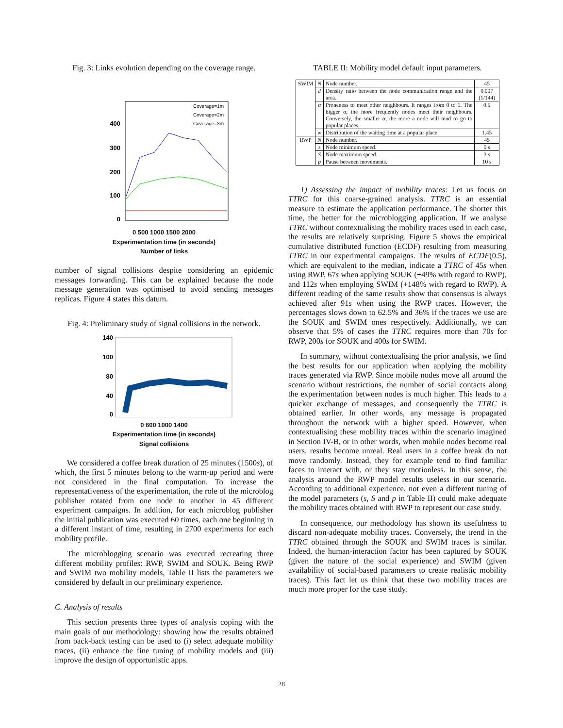Fig. 3: Links evolution depending on the coverage range.
400
300
200
100
0
Coverage=1m
Coverage=2m
Coverage=3m
0 500 1000 1500 2000
Experimentation time (in seconds)
Number of links
number of signal collisions despite considering an epidemic messages forwarding. This can be explained because the node message generation was optimised to avoid sending messages replicas. Figure 4 states this datum.
Fig. 4: Preliminary study of signal collisions in the network.
140
100
80
40
0
0 600 1000 1400
Experimentation time (in seconds)
Signal collisions
We considered a coffee break duration of 25 minutes (1500s), of which, the first 5 minutes belong to the warm-up period and were not considered in the final computation. To increase the representativeness of the experimentation, the role of the microblog publisher rotated from one node to another in 45 different experiment campaigns. In addition, for each microblog publisher the initial publication was executed 60 times, each one beginning in a different instant of time, resulting in 2700 experiments for each mobility profile.
The microblogging scenario was executed recreating three different mobility profiles: RWP, SWIM and SOUK. Being RWP and SWIM two mobility models, Table II lists the parameters we considered by default in our preliminary experience.
C. Analysis of results
This section presents three types of analysis coping with the main goals of our methodology: showing how the results obtained from back-back testing can be used to (i) select adequate mobility traces, (ii) enhance the fine tuning of mobility models and (iii) improve the design of opportunistic apps.
TABLE II: Mobility model default input parameters.
| SWIM | N | Node number. | 45 |
| | d | Density ratio between the node communication range and the area. | 0.007 (1/144) |
| | α | Proneness to meet other neighbours. It ranges from 0 to 1. The bigger α , the more frequently nodes meet their neighbours. Conversely, the smaller α , the more a node will tend to go to popular places. | 0.5 |
| | w | Distribution of the waiting time at a popular place. | 1.45 |
| RWP | N | Node number. | 45 |
| | s | Node minimum speed. | 0 s |
| | S | Node maximum speed. | 3 s |
| | p | Pause between movements. | 10 s |
1) Assessing the impact of mobility traces: Let us focus on TTRC for this coarse-grained analysis. TTRC is an essential measure to estimate the application performance. The shorter this time, the better for the microblogging application. If we analyse TTRC without contextualising the mobility traces used in each case, the results are relatively surprising. Figure 5 shows the empirical cumulative distributed function (ECDF) resulting from measuring TTRC in our experimental campaigns. The results of ECDF(0.5), which are equivalent to the median, indicate a TTRC of 45s when using RWP, 67s when applying SOUK (+49% with regard to RWP), and 112s when employing SWIM (+148% with regard to RWP). A different reading of the same results show that consensus is always achieved after 91s when using the RWP traces. However, the percentages slows down to 62.5% and 36% if the traces we use are the SOUK and SWIM ones respectively. Additionally, we can observe that 5% of cases the TTRC requires more than 70s for RWP, 200s for SOUK and 400s for SWIM.
In summary, without contextualising the prior analysis, we find the best results for our application when applying the mobility traces generated via RWP. Since mobile nodes move all around the scenario without restrictions, the number of social contacts along the experimentation between nodes is much higher. This leads to a quicker exchange of messages, and consequently the TTRC is obtained earlier. In other words, any message is propagated throughout the network with a higher speed. However, when contextualising these mobility traces within the scenario imagined in Section IV-B, or in other words, when mobile nodes become real users, results become unreal. Real users in a coffee break do not move randomly. Instead, they for example tend to find familiar faces to interact with, or they stay motionless. In this sense, the analysis around the RWP model results useless in our scenario. According to additional experience, not even a different tuning of the model parameters (s, S and p in Table II) could make adequate the mobility traces obtained with RWP to represent our case study.
In consequence, our methodology has shown its usefulness to discard non-adequate mobility traces. Conversely, the trend in the TTRC obtained through the SOUK and SWIM traces is similar. Indeed, the human-interaction factor has been captured by SOUK (given the nature of the social experience) and SWIM (given availability of social-based parameters to create realistic mobility traces). This fact let us think that these two mobility traces are much more proper for the case study.
28